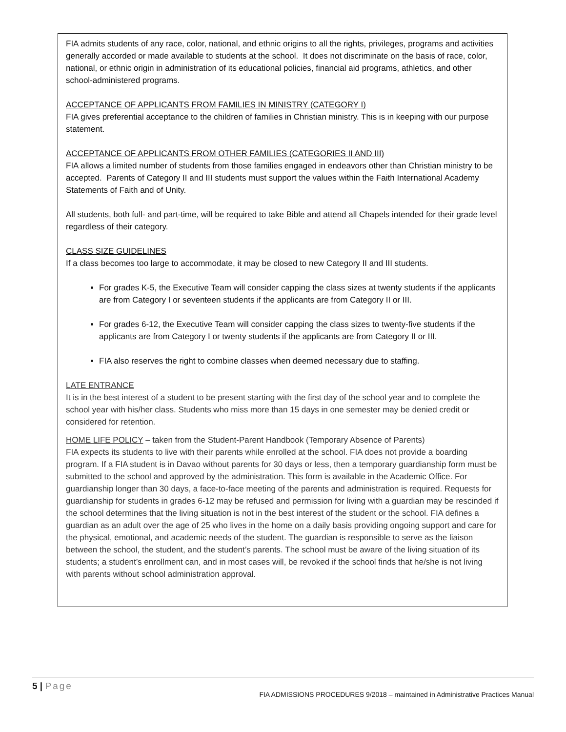FIA admits students of any race, color, national, and ethnic origins to all the rights, privileges, programs and activities generally accorded or made available to students at the school. It does not discriminate on the basis of race, color, national, or ethnic origin in administration of its educational policies, financial aid programs, athletics, and other school-administered programs.
ACCEPTANCE OF APPLICANTS FROM FAMILIES IN MINISTRY (CATEGORY I)
FIA gives preferential acceptance to the children of families in Christian ministry. This is in keeping with our purpose statement.
ACCEPTANCE OF APPLICANTS FROM OTHER FAMILIES (CATEGORIES II AND III)
FIA allows a limited number of students from those families engaged in endeavors other than Christian ministry to be accepted. Parents of Category II and III students must support the values within the Faith International Academy Statements of Faith and of Unity.
All students, both full- and part-time, will be required to take Bible and attend all Chapels intended for their grade level regardless of their category.
CLASS SIZE GUIDELINES
If a class becomes too large to accommodate, it may be closed to new Category II and III students.
For grades K-5, the Executive Team will consider capping the class sizes at twenty students if the applicants are from Category I or seventeen students if the applicants are from Category II or III.
For grades 6-12, the Executive Team will consider capping the class sizes to twenty-five students if the applicants are from Category I or twenty students if the applicants are from Category II or III.
FIA also reserves the right to combine classes when deemed necessary due to staffing.
LATE ENTRANCE
It is in the best interest of a student to be present starting with the first day of the school year and to complete the school year with his/her class. Students who miss more than 15 days in one semester may be denied credit or considered for retention.
HOME LIFE POLICY – taken from the Student-Parent Handbook (Temporary Absence of Parents)
FIA expects its students to live with their parents while enrolled at the school. FIA does not provide a boarding program. If a FIA student is in Davao without parents for 30 days or less, then a temporary guardianship form must be submitted to the school and approved by the administration. This form is available in the Academic Office. For guardianship longer than 30 days, a face-to-face meeting of the parents and administration is required. Requests for guardianship for students in grades 6-12 may be refused and permission for living with a guardian may be rescinded if the school determines that the living situation is not in the best interest of the student or the school. FIA defines a guardian as an adult over the age of 25 who lives in the home on a daily basis providing ongoing support and care for the physical, emotional, and academic needs of the student. The guardian is responsible to serve as the liaison between the school, the student, and the student’s parents. The school must be aware of the living situation of its students; a student’s enrollment can, and in most cases will, be revoked if the school finds that he/she is not living with parents without school administration approval.
5 | Page
FIA ADMISSIONS PROCEDURES 9/2018 – maintained in Administrative Practices Manual